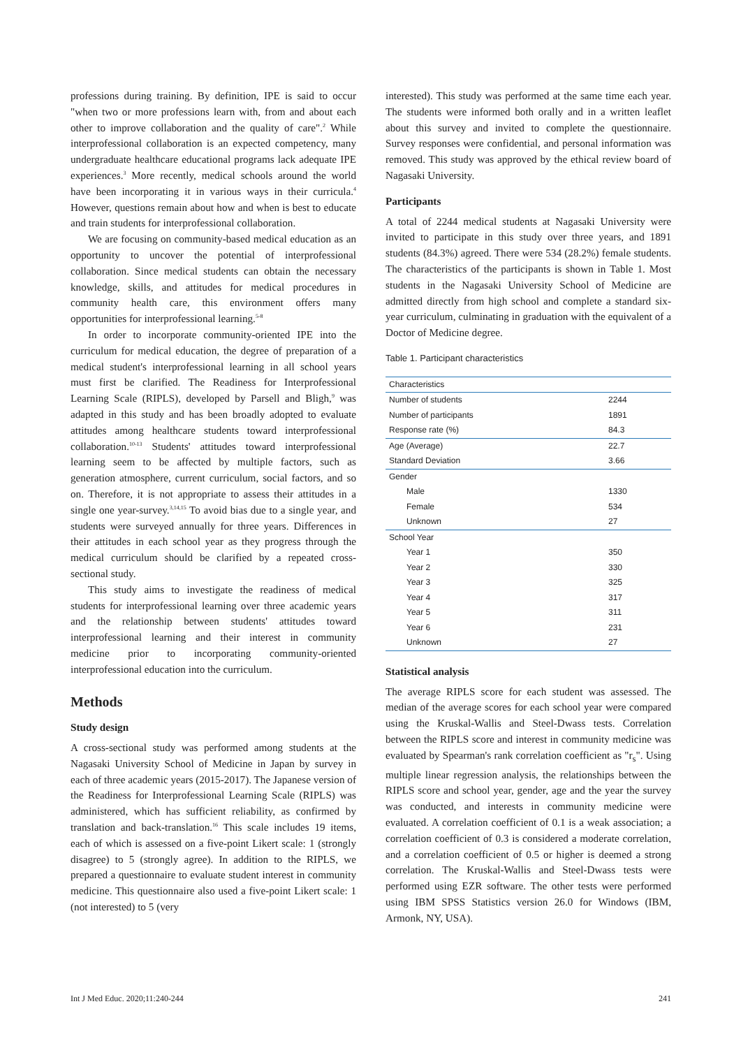professions during training. By definition, IPE is said to occur "when two or more professions learn with, from and about each other to improve collaboration and the quality of care".<sup>2</sup> While interprofessional collaboration is an expected competency, many undergraduate healthcare educational programs lack adequate IPE experiences.<sup>3</sup> More recently, medical schools around the world have been incorporating it in various ways in their curricula.<sup>4</sup> However, questions remain about how and when is best to educate and train students for interprofessional collaboration.
We are focusing on community-based medical education as an opportunity to uncover the potential of interprofessional collaboration. Since medical students can obtain the necessary knowledge, skills, and attitudes for medical procedures in community health care, this environment offers many opportunities for interprofessional learning.<sup>5-8</sup>
In order to incorporate community-oriented IPE into the curriculum for medical education, the degree of preparation of a medical student's interprofessional learning in all school years must first be clarified. The Readiness for Interprofessional Learning Scale (RIPLS), developed by Parsell and Bligh,<sup>9</sup> was adapted in this study and has been broadly adopted to evaluate attitudes among healthcare students toward interprofessional collaboration.<sup>10-13</sup> Students' attitudes toward interprofessional learning seem to be affected by multiple factors, such as generation atmosphere, current curriculum, social factors, and so on. Therefore, it is not appropriate to assess their attitudes in a single one year-survey.<sup>3,14,15</sup> To avoid bias due to a single year, and students were surveyed annually for three years. Differences in their attitudes in each school year as they progress through the medical curriculum should be clarified by a repeated cross-sectional study.
This study aims to investigate the readiness of medical students for interprofessional learning over three academic years and the relationship between students' attitudes toward interprofessional learning and their interest in community medicine prior to incorporating community-oriented interprofessional education into the curriculum.
Methods
Study design
A cross-sectional study was performed among students at the Nagasaki University School of Medicine in Japan by survey in each of three academic years (2015-2017). The Japanese version of the Readiness for Interprofessional Learning Scale (RIPLS) was administered, which has sufficient reliability, as confirmed by translation and back-translation.<sup>16</sup> This scale includes 19 items, each of which is assessed on a five-point Likert scale: 1 (strongly disagree) to 5 (strongly agree). In addition to the RIPLS, we prepared a questionnaire to evaluate student interest in community medicine. This questionnaire also used a five-point Likert scale: 1 (not interested) to 5 (very
interested). This study was performed at the same time each year. The students were informed both orally and in a written leaflet about this survey and invited to complete the questionnaire. Survey responses were confidential, and personal information was removed. This study was approved by the ethical review board of Nagasaki University.
Participants
A total of 2244 medical students at Nagasaki University were invited to participate in this study over three years, and 1891 students (84.3%) agreed. There were 534 (28.2%) female students. The characteristics of the participants is shown in Table 1. Most students in the Nagasaki University School of Medicine are admitted directly from high school and complete a standard six-year curriculum, culminating in graduation with the equivalent of a Doctor of Medicine degree.
Table 1. Participant characteristics
| Characteristics | |
| --- | --- |
| Number of students | 2244 |
| Number of participants | 1891 |
| Response rate (%) | 84.3 |
| Age (Average) | 22.7 |
| Standard Deviation | 3.66 |
| Gender | |
| Male | 1330 |
| Female | 534 |
| Unknown | 27 |
| School Year | |
| Year 1 | 350 |
| Year 2 | 330 |
| Year 3 | 325 |
| Year 4 | 317 |
| Year 5 | 311 |
| Year 6 | 231 |
| Unknown | 27 |
Statistical analysis
The average RIPLS score for each student was assessed. The median of the average scores for each school year were compared using the Kruskal-Wallis and Steel-Dwass tests. Correlation between the RIPLS score and interest in community medicine was evaluated by Spearman's rank correlation coefficient as "r<sub>s</sub>". Using multiple linear regression analysis, the relationships between the RIPLS score and school year, gender, age and the year the survey was conducted, and interests in community medicine were evaluated. A correlation coefficient of 0.1 is a weak association; a correlation coefficient of 0.3 is considered a moderate correlation, and a correlation coefficient of 0.5 or higher is deemed a strong correlation. The Kruskal-Wallis and Steel-Dwass tests were performed using EZR software. The other tests were performed using IBM SPSS Statistics version 26.0 for Windows (IBM, Armonk, NY, USA).
Int J Med Educ. 2020;11:240-244 241